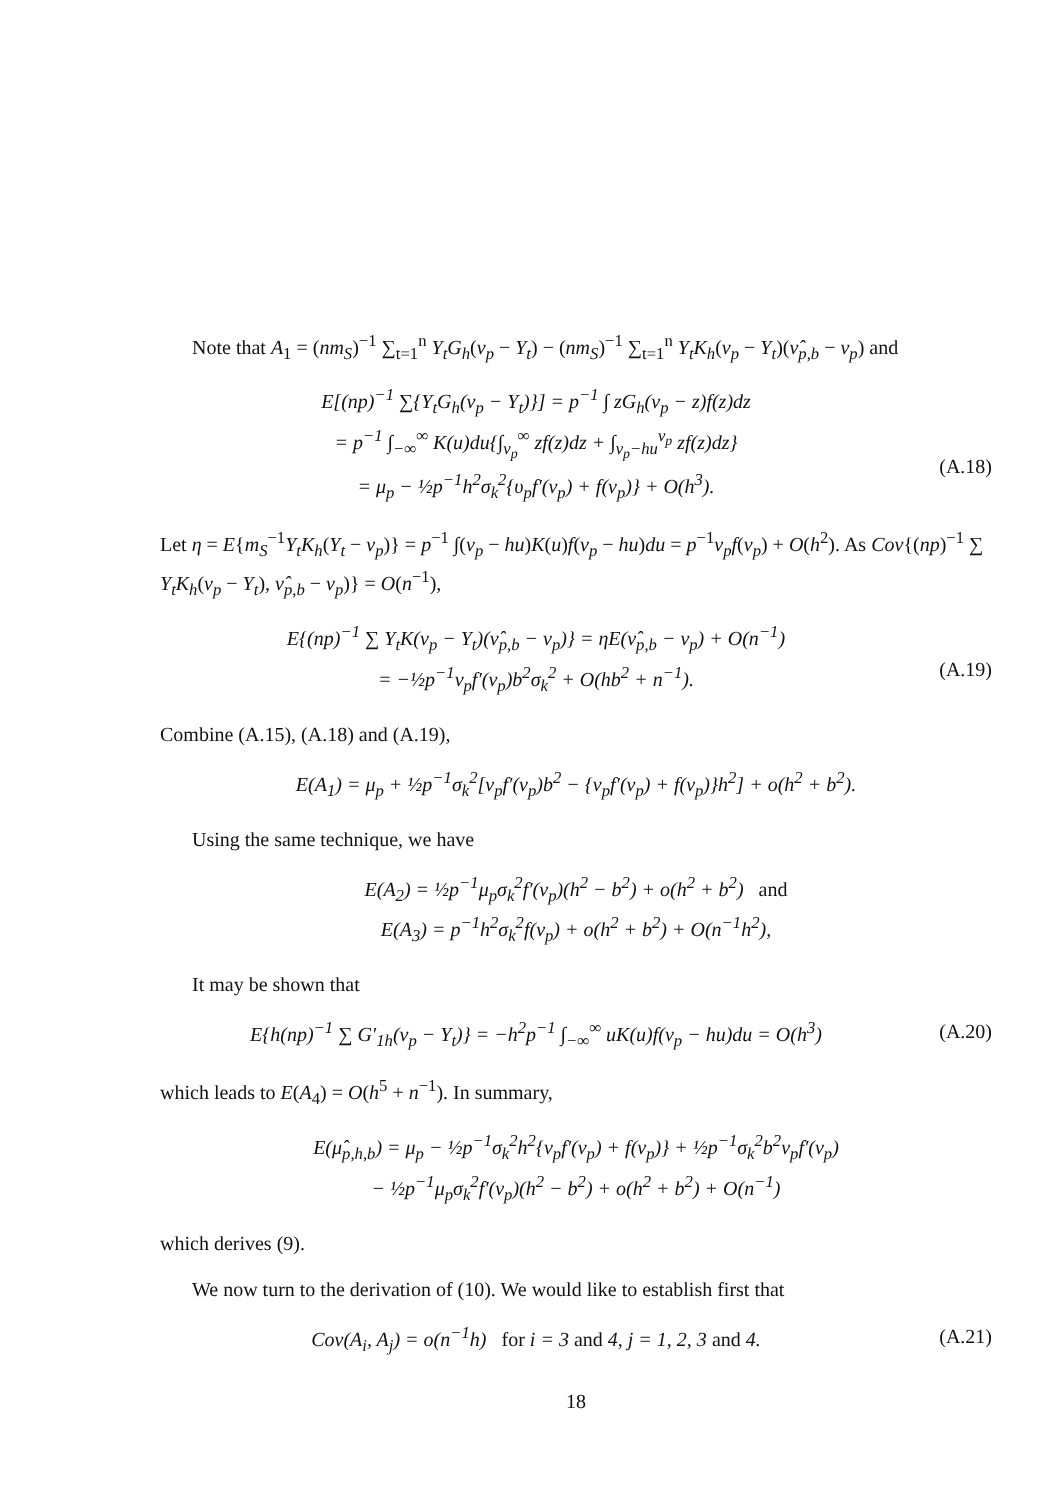Note that A<sub>1</sub> = (nm<sub>S</sub>)<sup>−1</sup> ∑<sub>t=1</sub><sup>n</sup> Y<sub>t</sub>G<sub>h</sub>(ν<sub>p</sub> − Y<sub>t</sub>) − (nm<sub>S</sub>)<sup>−1</sup> ∑<sub>t=1</sub><sup>n</sup> Y<sub>t</sub>K<sub>h</sub>(ν<sub>p</sub> − Y<sub>t</sub>)(ν̂<sub>p,b</sub> − ν<sub>p</sub>) and
E[(np)<sup>−1</sup> ∑{Y<sub>t</sub>G<sub>h</sub>(ν<sub>p</sub> − Y<sub>t</sub>)}] = p<sup>−1</sup> ∫ zG<sub>h</sub>(ν<sub>p</sub> − z)f(z)dz
= p<sup>−1</sup> ∫<sub>−∞</sub><sup>∞</sup> K(u)du{∫<sub>ν<sub>p</sub></sub><sup>∞</sup> zf(z)dz + ∫<sub>ν<sub>p</sub>−hu</sub><sup>ν<sub>p</sub></sup> zf(z)dz}
= μ<sub>p</sub> − ½p<sup>−1</sup>h<sup>2</sup>σ<sub>k</sub><sup>2</sup>{υ<sub>p</sub>f′(ν<sub>p</sub>) + f(ν<sub>p</sub>)} + O(h<sup>3</sup>).
(A.18)
Let η = E{m<sub>S</sub><sup>−1</sup>Y<sub>t</sub>K<sub>h</sub>(Y<sub>t</sub> − ν<sub>p</sub>)} = p<sup>−1</sup> ∫(ν<sub>p</sub> − hu)K(u)f(ν<sub>p</sub> − hu)du = p<sup>−1</sup>ν<sub>p</sub>f(ν<sub>p</sub>) + O(h<sup>2</sup>). As Cov{(np)<sup>−1</sup> ∑ Y<sub>t</sub>K<sub>h</sub>(ν<sub>p</sub> − Y<sub>t</sub>), ν̂<sub>p,b</sub> − ν<sub>p</sub>)} = O(n<sup>−1</sup>),
E{(np)<sup>−1</sup> ∑ Y<sub>t</sub>K(ν<sub>p</sub> − Y<sub>t</sub>)(ν̂<sub>p,b</sub> − ν<sub>p</sub>)} = ηE(ν̂<sub>p,b</sub> − ν<sub>p</sub>) + O(n<sup>−1</sup>)
= −½p<sup>−1</sup>ν<sub>p</sub>f′(ν<sub>p</sub>)b<sup>2</sup>σ<sub>k</sub><sup>2</sup> + O(hb<sup>2</sup> + n<sup>−1</sup>).
(A.19)
Combine (A.15), (A.18) and (A.19),
E(A<sub>1</sub>) = μ<sub>p</sub> + ½p<sup>−1</sup>σ<sub>k</sub><sup>2</sup>[ν<sub>p</sub>f′(ν<sub>p</sub>)b<sup>2</sup> − {ν<sub>p</sub>f′(ν<sub>p</sub>) + f(ν<sub>p</sub>)}h<sup>2</sup>] + o(h<sup>2</sup> + b<sup>2</sup>).
Using the same technique, we have
E(A<sub>2</sub>) = ½p<sup>−1</sup>μ<sub>p</sub>σ<sub>k</sub><sup>2</sup>f′(ν<sub>p</sub>)(h<sup>2</sup> − b<sup>2</sup>) + o(h<sup>2</sup> + b<sup>2</sup>) and
E(A<sub>3</sub>) = p<sup>−1</sup>h<sup>2</sup>σ<sub>k</sub><sup>2</sup>f(ν<sub>p</sub>) + o(h<sup>2</sup> + b<sup>2</sup>) + O(n<sup>−1</sup>h<sup>2</sup>),
It may be shown that
E{h(np)<sup>−1</sup> ∑ G′<sub>1h</sub>(ν<sub>p</sub> − Y<sub>t</sub>)} = −h<sup>2</sup>p<sup>−1</sup> ∫<sub>−∞</sub><sup>∞</sup> uK(u)f(ν<sub>p</sub> − hu)du = O(h<sup>3</sup>)
(A.20)
which leads to E(A<sub>4</sub>) = O(h<sup>5</sup> + n<sup>−1</sup>). In summary,
E(μ̂<sub>p,h,b</sub>) = μ<sub>p</sub> − ½p<sup>−1</sup>σ<sub>k</sub><sup>2</sup>h<sup>2</sup>{ν<sub>p</sub>f′(ν<sub>p</sub>) + f(ν<sub>p</sub>)} + ½p<sup>−1</sup>σ<sub>k</sub><sup>2</sup>b<sup>2</sup>ν<sub>p</sub>f′(ν<sub>p</sub>)
− ½p<sup>−1</sup>μ<sub>p</sub>σ<sub>k</sub><sup>2</sup>f′(ν<sub>p</sub>)(h<sup>2</sup> − b<sup>2</sup>) + o(h<sup>2</sup> + b<sup>2</sup>) + O(n<sup>−1</sup>)
which derives (9).
We now turn to the derivation of (10). We would like to establish first that
Cov(A<sub>i</sub>, A<sub>j</sub>) = o(n<sup>−1</sup>h) for i = 3 and 4, j = 1, 2, 3 and 4.
(A.21)
18